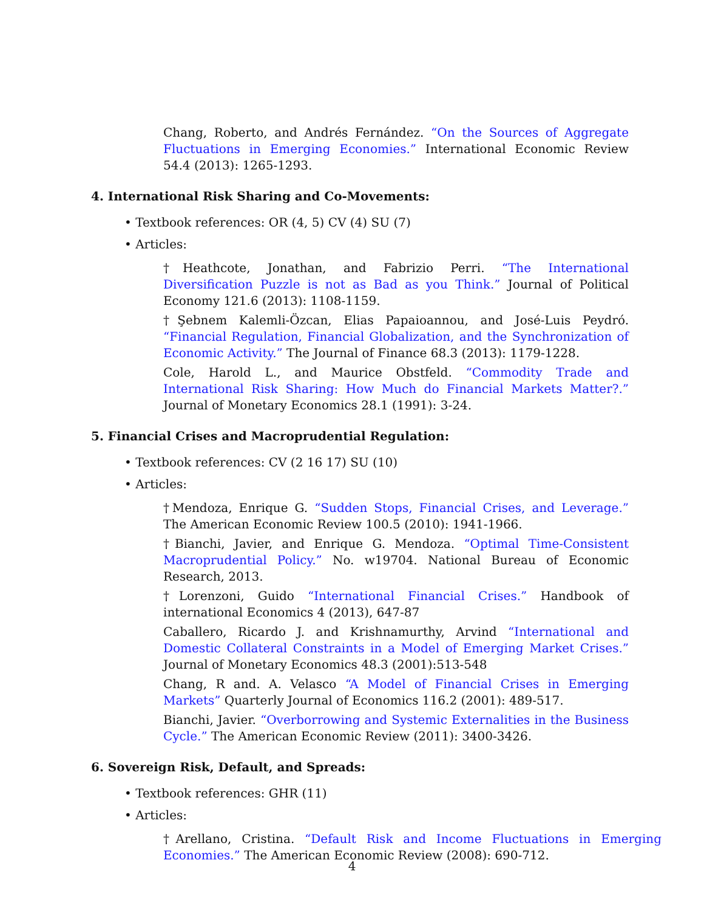Chang, Roberto, and Andrés Fernández. “On the Sources of Aggregate Fluctuations in Emerging Economies.” International Economic Review 54.4 (2013): 1265-1293.
4. International Risk Sharing and Co-Movements:
• Textbook references: OR (4, 5) CV (4) SU (7)
• Articles:
†Heathcote, Jonathan, and Fabrizio Perri. “The International Diversification Puzzle is not as Bad as you Think.” Journal of Political Economy 121.6 (2013): 1108-1159.
†Şebnem Kalemli-Özcan, Elias Papaioannou, and José-Luis Peydró. “Financial Regulation, Financial Globalization, and the Synchronization of Economic Activity.” The Journal of Finance 68.3 (2013): 1179-1228.
Cole, Harold L., and Maurice Obstfeld. “Commodity Trade and International Risk Sharing: How Much do Financial Markets Matter?.” Journal of Monetary Economics 28.1 (1991): 3-24.
5. Financial Crises and Macroprudential Regulation:
• Textbook references: CV (2 16 17) SU (10)
• Articles:
†Mendoza, Enrique G. “Sudden Stops, Financial Crises, and Leverage.” The American Economic Review 100.5 (2010): 1941-1966.
†Bianchi, Javier, and Enrique G. Mendoza. “Optimal Time-Consistent Macroprudential Policy.” No. w19704. National Bureau of Economic Research, 2013.
†Lorenzoni, Guido “International Financial Crises.” Handbook of international Economics 4 (2013), 647-87
Caballero, Ricardo J. and Krishnamurthy, Arvind “International and Domestic Collateral Constraints in a Model of Emerging Market Crises.” Journal of Monetary Economics 48.3 (2001):513-548
Chang, R and. A. Velasco “A Model of Financial Crises in Emerging Markets” Quarterly Journal of Economics 116.2 (2001): 489-517.
Bianchi, Javier. “Overborrowing and Systemic Externalities in the Business Cycle.” The American Economic Review (2011): 3400-3426.
6. Sovereign Risk, Default, and Spreads:
• Textbook references: GHR (11)
• Articles:
†Arellano, Cristina. “Default Risk and Income Fluctuations in Emerging Economies.” The American Economic Review (2008): 690-712.
4